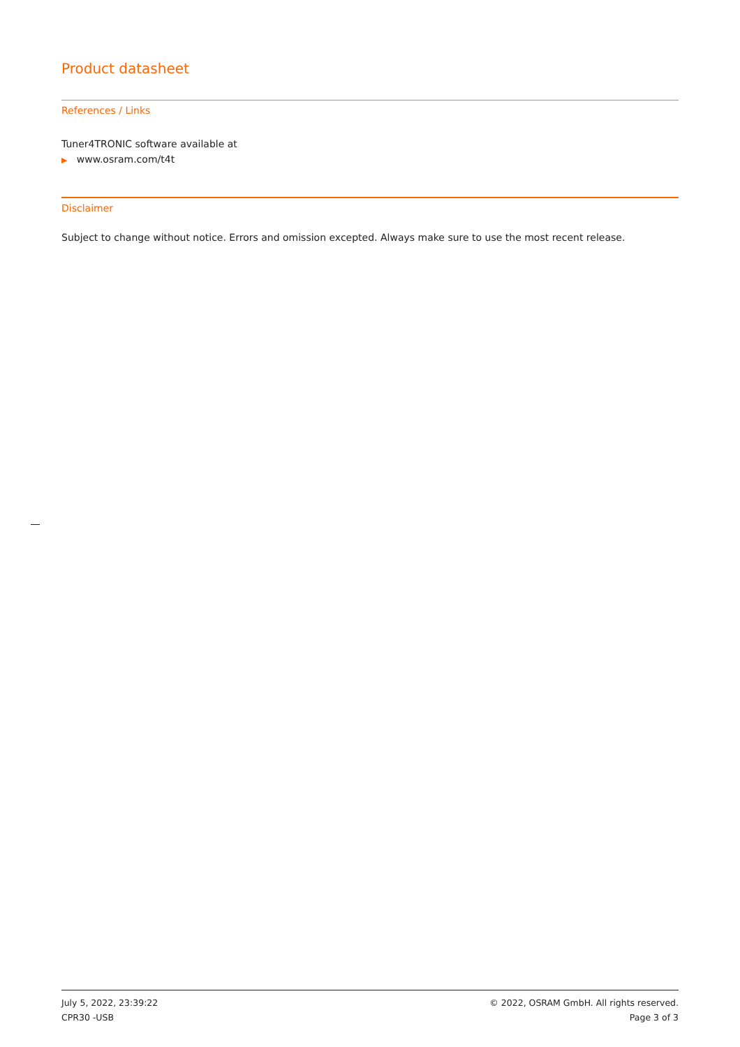Product datasheet
References / Links
Tuner4TRONIC software available at
▶ www.osram.com/t4t
Disclaimer
Subject to change without notice. Errors and omission excepted. Always make sure to use the most recent release.
July 5, 2022, 23:39:22 © 2022, OSRAM GmbH. All rights reserved.
CPR30 -USB Page 3 of 3